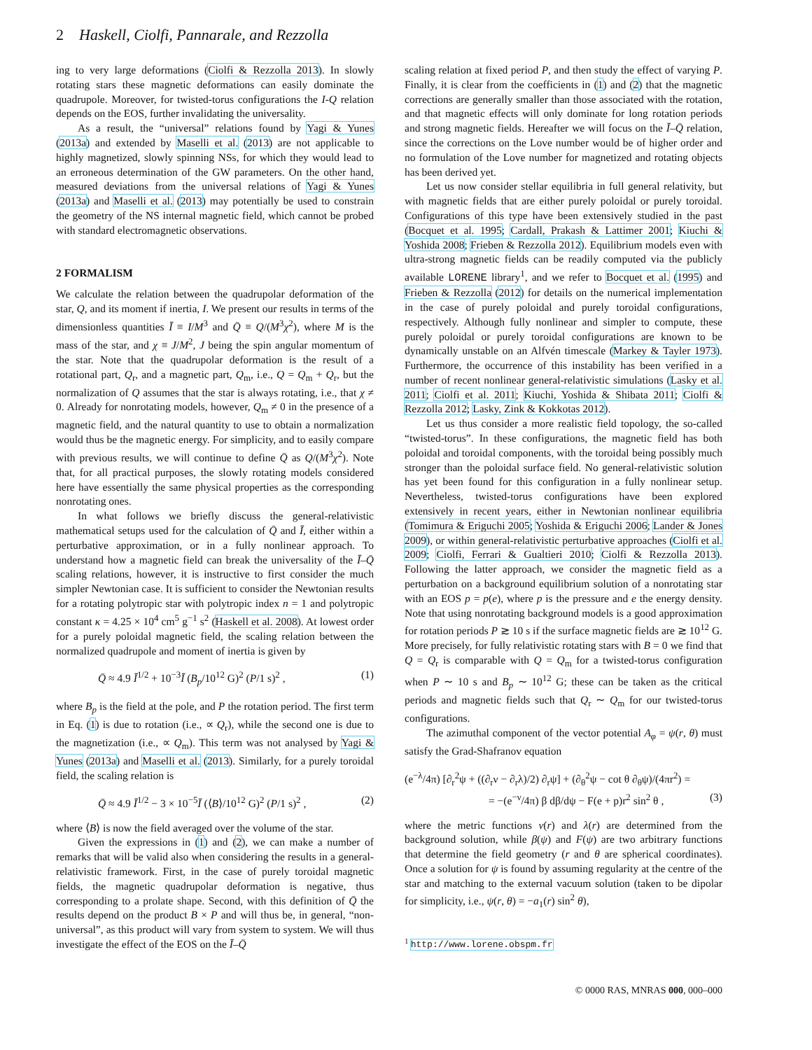2 Haskell, Ciolfi, Pannarale, and Rezzolla
ing to very large deformations (Ciolfi & Rezzolla 2013). In slowly rotating stars these magnetic deformations can easily dominate the quadrupole. Moreover, for twisted-torus configurations the I-Q relation depends on the EOS, further invalidating the universality.
As a result, the “universal” relations found by Yagi & Yunes (2013a) and extended by Maselli et al. (2013) are not applicable to highly magnetized, slowly spinning NSs, for which they would lead to an erroneous determination of the GW parameters. On the other hand, measured deviations from the universal relations of Yagi & Yunes (2013a) and Maselli et al. (2013) may potentially be used to constrain the geometry of the NS internal magnetic field, which cannot be probed with standard electromagnetic observations.
2 FORMALISM
We calculate the relation between the quadrupolar deformation of the star, Q, and its moment if inertia, I. We present our results in terms of the dimensionless quantities Ī ≡ I/M<sup>3</sup> and Q̄ ≡ Q/(M<sup>3</sup>χ<sup>2</sup>), where M is the mass of the star, and χ ≡ J/M<sup>2</sup>, J being the spin angular momentum of the star. Note that the quadrupolar deformation is the result of a rotational part, Q<sub>r</sub>, and a magnetic part, Q<sub>m</sub>, i.e., Q = Q<sub>m</sub> + Q<sub>r</sub>, but the normalization of Q assumes that the star is always rotating, i.e., that χ ≠ 0. Already for nonrotating models, however, Q<sub>m</sub> ≠ 0 in the presence of a magnetic field, and the natural quantity to use to obtain a normalization would thus be the magnetic energy. For simplicity, and to easily compare with previous results, we will continue to define Q̄ as Q/(M<sup>3</sup>χ<sup>2</sup>). Note that, for all practical purposes, the slowly rotating models considered here have essentially the same physical properties as the corresponding nonrotating ones.
In what follows we briefly discuss the general-relativistic mathematical setups used for the calculation of Q̄ and Ī, either within a perturbative approximation, or in a fully nonlinear approach. To understand how a magnetic field can break the universality of the Ī–Q̄ scaling relations, however, it is instructive to first consider the much simpler Newtonian case. It is sufficient to consider the Newtonian results for a rotating polytropic star with polytropic index n = 1 and polytropic constant κ = 4.25 × 10<sup>4</sup> cm<sup>5</sup> g<sup>−1</sup> s<sup>2</sup> (Haskell et al. 2008). At lowest order for a purely poloidal magnetic field, the scaling relation between the normalized quadrupole and moment of inertia is given by
Q̄ ≈ 4.9 Ī<sup>1/2</sup> + 10<sup>−3</sup>Ī (B<sub>p</sub>/10<sup>12</sup> G)<sup>2</sup> (P/1 s)<sup>2</sup> , (1)
where B<sub>p</sub> is the field at the pole, and P the rotation period. The first term in Eq. (1) is due to rotation (i.e., ∝ Q<sub>r</sub>), while the second one is due to the magnetization (i.e., ∝ Q<sub>m</sub>). This term was not analysed by Yagi & Yunes (2013a) and Maselli et al. (2013). Similarly, for a purely toroidal field, the scaling relation is
Q̄ ≈ 4.9 Ī<sup>1/2</sup> − 3 × 10<sup>−5</sup>Ī (⟨B⟩/10<sup>12</sup> G)<sup>2</sup> (P/1 s)<sup>2</sup> , (2)
where ⟨B⟩ is now the field averaged over the volume of the star.
Given the expressions in (1) and (2), we can make a number of remarks that will be valid also when considering the results in a general-relativistic framework. First, in the case of purely toroidal magnetic fields, the magnetic quadrupolar deformation is negative, thus corresponding to a prolate shape. Second, with this definition of Q̄ the results depend on the product B × P and will thus be, in general, “non-universal”, as this product will vary from system to system. We will thus investigate the effect of the EOS on the Ī–Q̄
scaling relation at fixed period P, and then study the effect of varying P. Finally, it is clear from the coefficients in (1) and (2) that the magnetic corrections are generally smaller than those associated with the rotation, and that magnetic effects will only dominate for long rotation periods and strong magnetic fields. Hereafter we will focus on the Ī–Q̄ relation, since the corrections on the Love number would be of higher order and no formulation of the Love number for magnetized and rotating objects has been derived yet.
Let us now consider stellar equilibria in full general relativity, but with magnetic fields that are either purely poloidal or purely toroidal. Configurations of this type have been extensively studied in the past (Bocquet et al. 1995; Cardall, Prakash & Lattimer 2001; Kiuchi & Yoshida 2008; Frieben & Rezzolla 2012). Equilibrium models even with ultra-strong magnetic fields can be readily computed via the publicly available LORENE library<sup>1</sup>, and we refer to Bocquet et al. (1995) and Frieben & Rezzolla (2012) for details on the numerical implementation in the case of purely poloidal and purely toroidal configurations, respectively. Although fully nonlinear and simpler to compute, these purely poloidal or purely toroidal configurations are known to be dynamically unstable on an Alfvén timescale (Markey & Tayler 1973). Furthermore, the occurrence of this instability has been verified in a number of recent nonlinear general-relativistic simulations (Lasky et al. 2011; Ciolfi et al. 2011; Kiuchi, Yoshida & Shibata 2011; Ciolfi & Rezzolla 2012; Lasky, Zink & Kokkotas 2012).
Let us thus consider a more realistic field topology, the so-called “twisted-torus”. In these configurations, the magnetic field has both poloidal and toroidal components, with the toroidal being possibly much stronger than the poloidal surface field. No general-relativistic solution has yet been found for this configuration in a fully nonlinear setup. Nevertheless, twisted-torus configurations have been explored extensively in recent years, either in Newtonian nonlinear equilibria (Tomimura & Eriguchi 2005; Yoshida & Eriguchi 2006; Lander & Jones 2009), or within general-relativistic perturbative approaches (Ciolfi et al. 2009; Ciolfi, Ferrari & Gualtieri 2010; Ciolfi & Rezzolla 2013). Following the latter approach, we consider the magnetic field as a perturbation on a background equilibrium solution of a nonrotating star with an EOS p = p(e), where p is the pressure and e the energy density. Note that using nonrotating background models is a good approximation for rotation periods P ≳ 10 s if the surface magnetic fields are ≳ 10<sup>12</sup> G. More precisely, for fully relativistic rotating stars with B = 0 we find that Q = Q<sub>r</sub> is comparable with Q = Q<sub>m</sub> for a twisted-torus configuration when P ∼ 10 s and B<sub>p</sub> ∼ 10<sup>12</sup> G; these can be taken as the critical periods and magnetic fields such that Q<sub>r</sub> ∼ Q<sub>m</sub> for our twisted-torus configurations.
The azimuthal component of the vector potential A<sub>φ</sub> = ψ(r, θ) must satisfy the Grad-Shafranov equation
(e<sup>−λ</sup>/4π) [∂<sub>r</sub><sup>2</sup>ψ + ((∂<sub>r</sub>ν − ∂<sub>r</sub>λ)/2) ∂<sub>r</sub>ψ] + (∂<sub>θ</sub><sup>2</sup>ψ − cot θ ∂<sub>θ</sub>ψ)/(4πr<sup>2</sup>) =
= −(e<sup>−ν</sup>/4π) β dβ/dψ − F(e + p)r<sup>2</sup> sin<sup>2</sup> θ , (3)
where the metric functions ν(r) and λ(r) are determined from the background solution, while β(ψ) and F(ψ) are two arbitrary functions that determine the field geometry (r and θ are spherical coordinates). Once a solution for ψ is found by assuming regularity at the centre of the star and matching to the external vacuum solution (taken to be dipolar for simplicity, i.e., ψ(r, θ) = −a<sub>1</sub>(r) sin<sup>2</sup> θ),
<sup>1</sup> http://www.lorene.obspm.fr
© 0000 RAS, MNRAS 000, 000–000